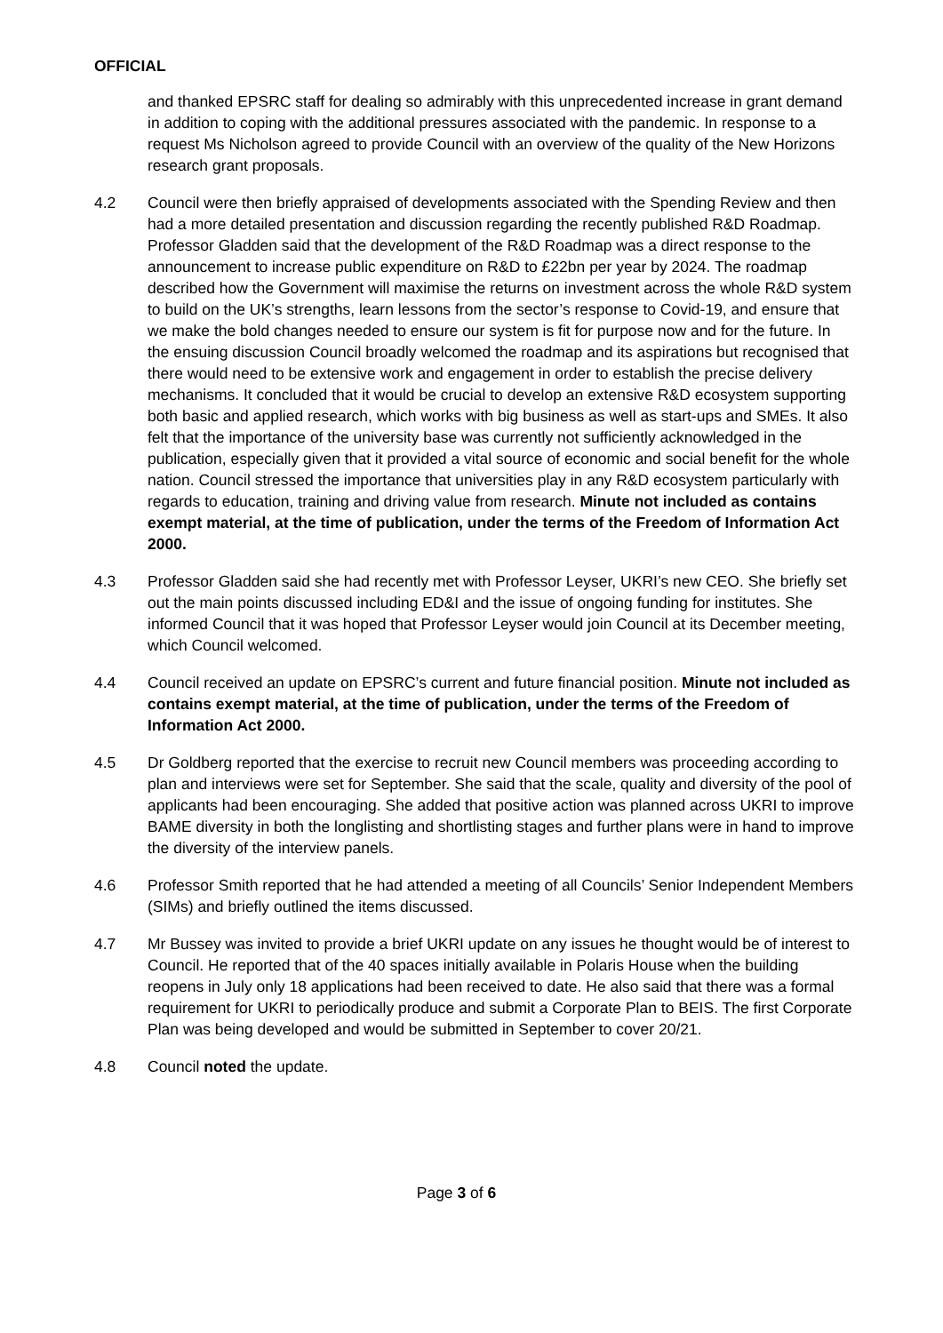OFFICIAL
and thanked EPSRC staff for dealing so admirably with this unprecedented increase in grant demand in addition to coping with the additional pressures associated with the pandemic. In response to a request Ms Nicholson agreed to provide Council with an overview of the quality of the New Horizons research grant proposals.
4.2 Council were then briefly appraised of developments associated with the Spending Review and then had a more detailed presentation and discussion regarding the recently published R&D Roadmap. Professor Gladden said that the development of the R&D Roadmap was a direct response to the announcement to increase public expenditure on R&D to £22bn per year by 2024. The roadmap described how the Government will maximise the returns on investment across the whole R&D system to build on the UK’s strengths, learn lessons from the sector’s response to Covid-19, and ensure that we make the bold changes needed to ensure our system is fit for purpose now and for the future. In the ensuing discussion Council broadly welcomed the roadmap and its aspirations but recognised that there would need to be extensive work and engagement in order to establish the precise delivery mechanisms. It concluded that it would be crucial to develop an extensive R&D ecosystem supporting both basic and applied research, which works with big business as well as start-ups and SMEs. It also felt that the importance of the university base was currently not sufficiently acknowledged in the publication, especially given that it provided a vital source of economic and social benefit for the whole nation. Council stressed the importance that universities play in any R&D ecosystem particularly with regards to education, training and driving value from research. Minute not included as contains exempt material, at the time of publication, under the terms of the Freedom of Information Act 2000.
4.3 Professor Gladden said she had recently met with Professor Leyser, UKRI’s new CEO. She briefly set out the main points discussed including ED&I and the issue of ongoing funding for institutes. She informed Council that it was hoped that Professor Leyser would join Council at its December meeting, which Council welcomed.
4.4 Council received an update on EPSRC’s current and future financial position. Minute not included as contains exempt material, at the time of publication, under the terms of the Freedom of Information Act 2000.
4.5 Dr Goldberg reported that the exercise to recruit new Council members was proceeding according to plan and interviews were set for September. She said that the scale, quality and diversity of the pool of applicants had been encouraging. She added that positive action was planned across UKRI to improve BAME diversity in both the longlisting and shortlisting stages and further plans were in hand to improve the diversity of the interview panels.
4.6 Professor Smith reported that he had attended a meeting of all Councils’ Senior Independent Members (SIMs) and briefly outlined the items discussed.
4.7 Mr Bussey was invited to provide a brief UKRI update on any issues he thought would be of interest to Council. He reported that of the 40 spaces initially available in Polaris House when the building reopens in July only 18 applications had been received to date. He also said that there was a formal requirement for UKRI to periodically produce and submit a Corporate Plan to BEIS. The first Corporate Plan was being developed and would be submitted in September to cover 20/21.
4.8 Council noted the update.
Page 3 of 6